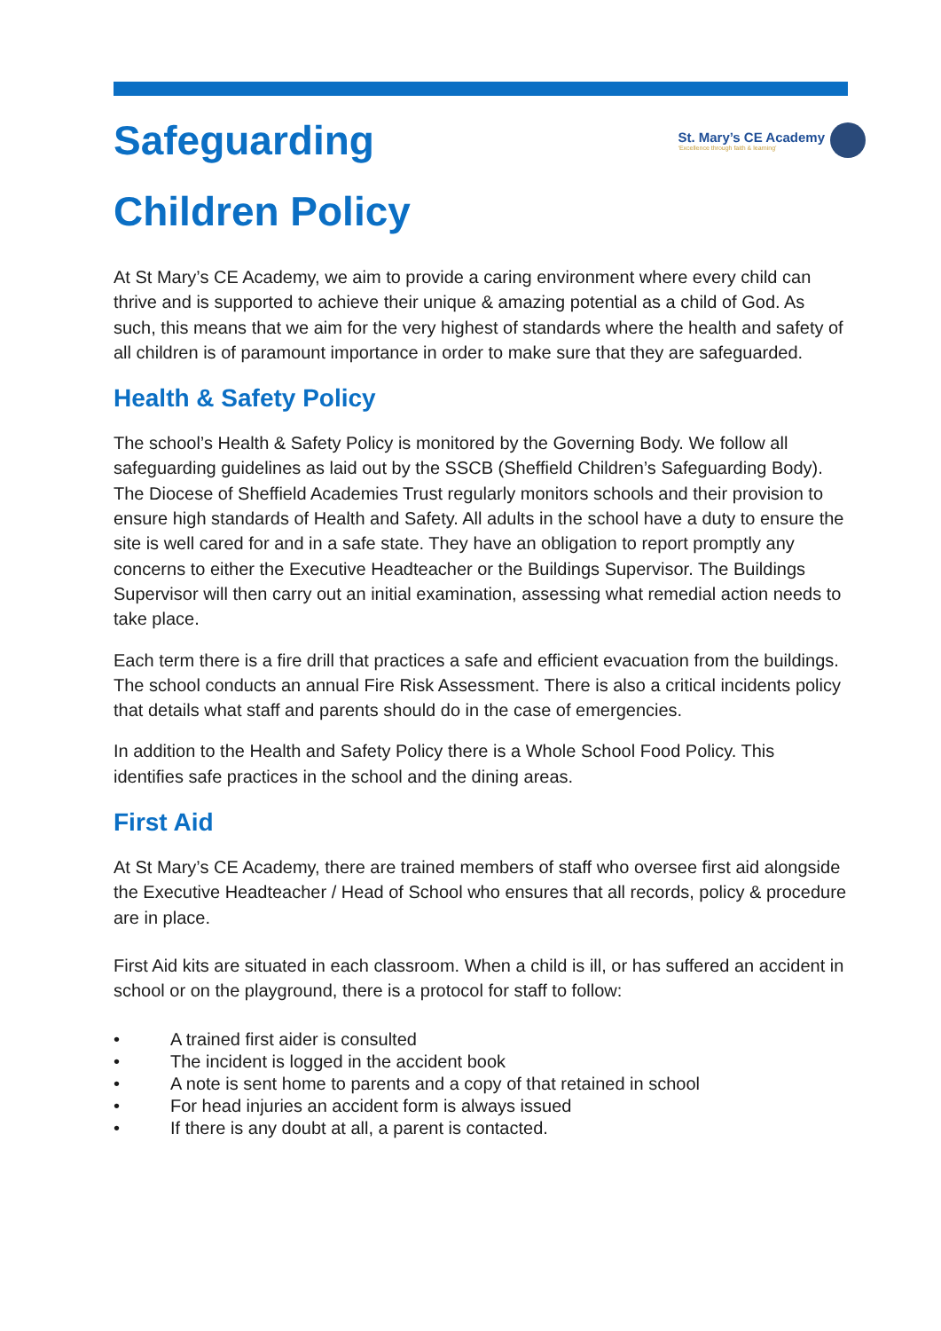Safeguarding
Children Policy
St. Mary’s CE Academy
‘Excellence through faith & learning’
At St Mary’s CE Academy, we aim to provide a caring environment where every child can thrive and is supported to achieve their unique & amazing potential as a child of God. As such, this means that we aim for the very highest of standards where the health and safety of all children is of paramount importance in order to make sure that they are safeguarded.
Health & Safety Policy
The school’s Health & Safety Policy is monitored by the Governing Body. We follow all safeguarding guidelines as laid out by the SSCB (Sheffield Children’s Safeguarding Body). The Diocese of Sheffield Academies Trust regularly monitors schools and their provision to ensure high standards of Health and Safety. All adults in the school have a duty to ensure the site is well cared for and in a safe state. They have an obligation to report promptly any concerns to either the Executive Headteacher or the Buildings Supervisor. The Buildings Supervisor will then carry out an initial examination, assessing what remedial action needs to take place.
Each term there is a fire drill that practices a safe and efficient evacuation from the buildings. The school conducts an annual Fire Risk Assessment. There is also a critical incidents policy that details what staff and parents should do in the case of emergencies.
In addition to the Health and Safety Policy there is a Whole School Food Policy. This identifies safe practices in the school and the dining areas.
First Aid
At St Mary’s CE Academy, there are trained members of staff who oversee first aid alongside the Executive Headteacher / Head of School who ensures that all records, policy & procedure are in place.
First Aid kits are situated in each classroom. When a child is ill, or has suffered an accident in school or on the playground, there is a protocol for staff to follow:
• A trained first aider is consulted
• The incident is logged in the accident book
• A note is sent home to parents and a copy of that retained in school
• For head injuries an accident form is always issued
• If there is any doubt at all, a parent is contacted.